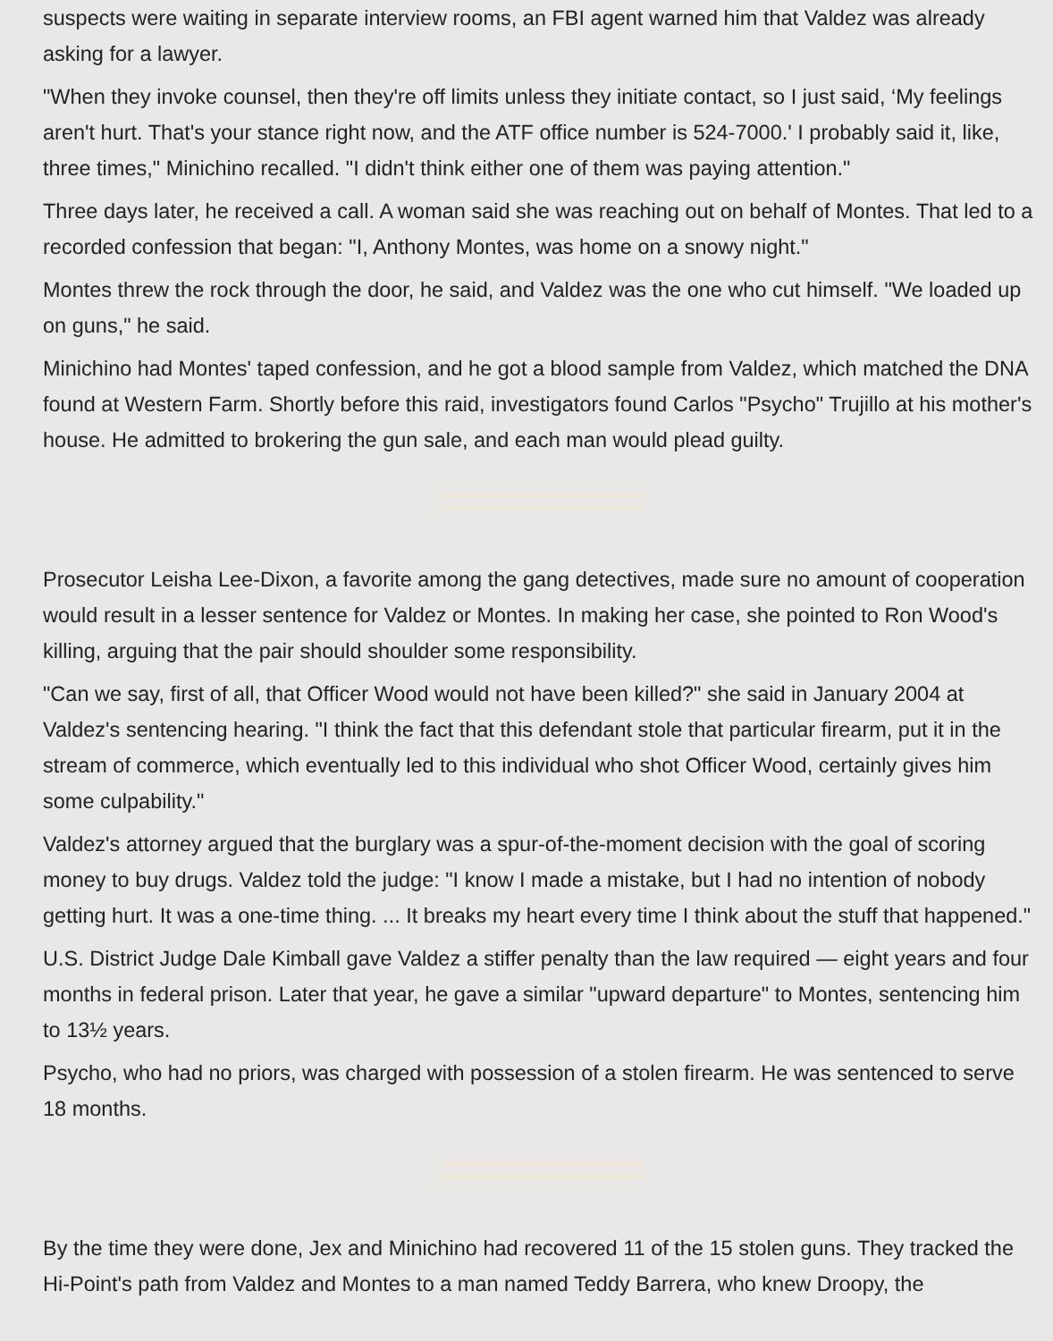suspects were waiting in separate interview rooms, an FBI agent warned him that Valdez was already asking for a lawyer.
"When they invoke counsel, then they're off limits unless they initiate contact, so I just said, ‘My feelings aren't hurt. That's your stance right now, and the ATF office number is 524-7000.' I probably said it, like, three times," Minichino recalled. "I didn't think either one of them was paying attention."
Three days later, he received a call. A woman said she was reaching out on behalf of Montes. That led to a recorded confession that began: "I, Anthony Montes, was home on a snowy night."
Montes threw the rock through the door, he said, and Valdez was the one who cut himself. "We loaded up on guns," he said.
Minichino had Montes' taped confession, and he got a blood sample from Valdez, which matched the DNA found at Western Farm. Shortly before this raid, investigators found Carlos "Psycho" Trujillo at his mother's house. He admitted to brokering the gun sale, and each man would plead guilty.
Prosecutor Leisha Lee-Dixon, a favorite among the gang detectives, made sure no amount of cooperation would result in a lesser sentence for Valdez or Montes. In making her case, she pointed to Ron Wood's killing, arguing that the pair should shoulder some responsibility.
"Can we say, first of all, that Officer Wood would not have been killed?" she said in January 2004 at Valdez's sentencing hearing. "I think the fact that this defendant stole that particular firearm, put it in the stream of commerce, which eventually led to this individual who shot Officer Wood, certainly gives him some culpability."
Valdez's attorney argued that the burglary was a spur-of-the-moment decision with the goal of scoring money to buy drugs. Valdez told the judge: "I know I made a mistake, but I had no intention of nobody getting hurt. It was a one-time thing. ... It breaks my heart every time I think about the stuff that happened."
U.S. District Judge Dale Kimball gave Valdez a stiffer penalty than the law required — eight years and four months in federal prison. Later that year, he gave a similar "upward departure" to Montes, sentencing him to 13½ years.
Psycho, who had no priors, was charged with possession of a stolen firearm. He was sentenced to serve 18 months.
By the time they were done, Jex and Minichino had recovered 11 of the 15 stolen guns. They tracked the Hi-Point's path from Valdez and Montes to a man named Teddy Barrera, who knew Droopy, the